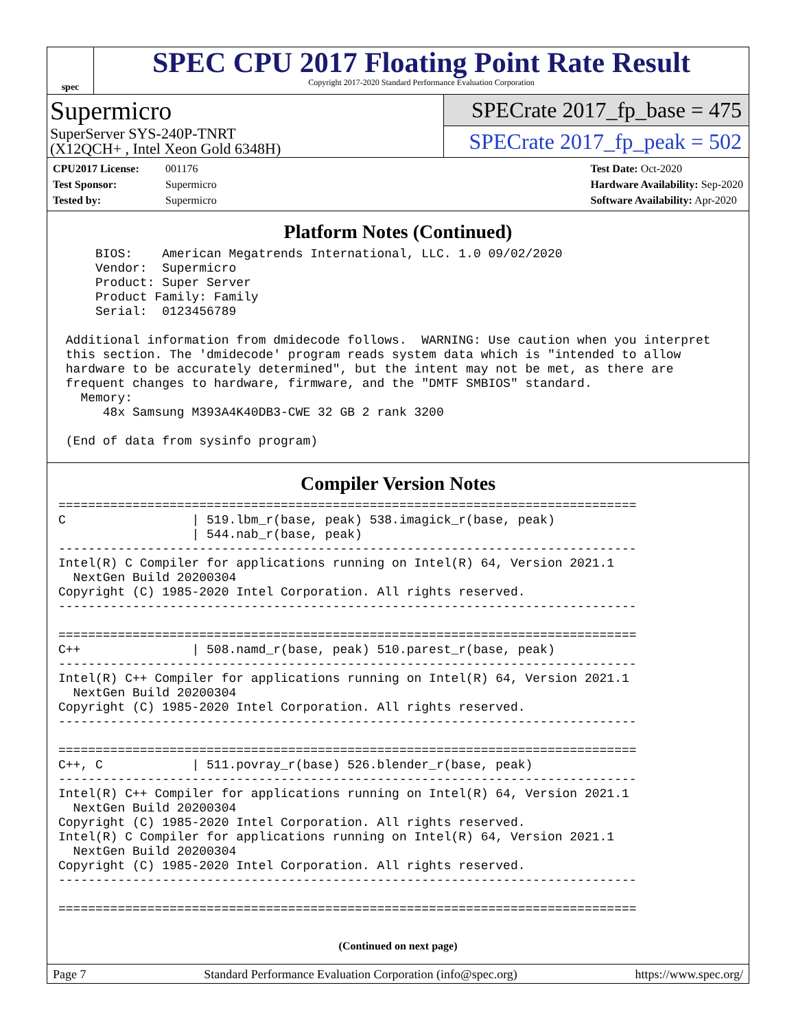spec
SPEC CPU 2017 Floating Point Rate Result
Copyright 2017-2020 Standard Performance Evaluation Corporation
Supermicro
SuperServer SYS-240P-TNRT
(X12QCH+ , Intel Xeon Gold 6348H)
SPECrate 2017_fp_base = 475
SPECrate 2017_fp_peak = 502
CPU2017 License: 001176
Test Sponsor: Supermicro
Tested by: Supermicro
Test Date: Oct-2020
Hardware Availability: Sep-2020
Software Availability: Apr-2020
Platform Notes (Continued)
     BIOS:    American Megatrends International, LLC. 1.0 09/02/2020
     Vendor:  Supermicro
     Product: Super Server
     Product Family: Family
     Serial:  0123456789

 Additional information from dmidecode follows.  WARNING: Use caution when you interpret
 this section. The 'dmidecode' program reads system data which is "intended to allow
 hardware to be accurately determined", but the intent may not be met, as there are
 frequent changes to hardware, firmware, and the "DMTF SMBIOS" standard.
   Memory:
      48x Samsung M393A4K40DB3-CWE 32 GB 2 rank 3200

 (End of data from sysinfo program)
Compiler Version Notes
==============================================================================
C                 | 519.lbm_r(base, peak) 538.imagick_r(base, peak)
                  | 544.nab_r(base, peak)
------------------------------------------------------------------------------
Intel(R) C Compiler for applications running on Intel(R) 64, Version 2021.1
  NextGen Build 20200304
Copyright (C) 1985-2020 Intel Corporation. All rights reserved.
------------------------------------------------------------------------------

==============================================================================
C++               | 508.namd_r(base, peak) 510.parest_r(base, peak)
------------------------------------------------------------------------------
Intel(R) C++ Compiler for applications running on Intel(R) 64, Version 2021.1
  NextGen Build 20200304
Copyright (C) 1985-2020 Intel Corporation. All rights reserved.
------------------------------------------------------------------------------

==============================================================================
C++, C            | 511.povray_r(base) 526.blender_r(base, peak)
------------------------------------------------------------------------------
Intel(R) C++ Compiler for applications running on Intel(R) 64, Version 2021.1
  NextGen Build 20200304
Copyright (C) 1985-2020 Intel Corporation. All rights reserved.
Intel(R) C Compiler for applications running on Intel(R) 64, Version 2021.1
  NextGen Build 20200304
Copyright (C) 1985-2020 Intel Corporation. All rights reserved.
------------------------------------------------------------------------------

==============================================================================
(Continued on next page)
Page 7 Standard Performance Evaluation Corporation (info@spec.org) https://www.spec.org/